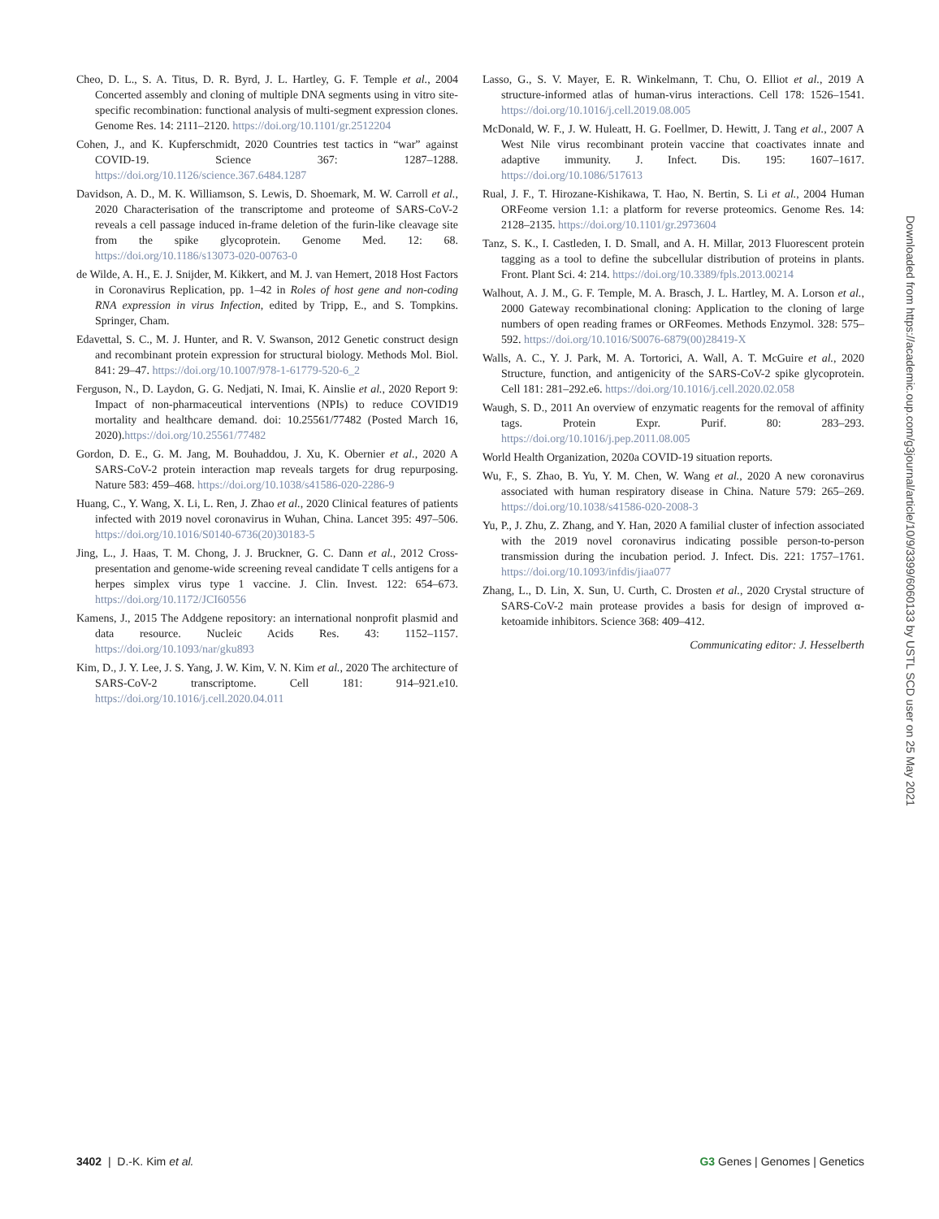Cheo, D. L., S. A. Titus, D. R. Byrd, J. L. Hartley, G. F. Temple et al., 2004 Concerted assembly and cloning of multiple DNA segments using in vitro site-specific recombination: functional analysis of multi-segment expression clones. Genome Res. 14: 2111–2120. https://doi.org/10.1101/gr.2512204
Cohen, J., and K. Kupferschmidt, 2020 Countries test tactics in “war” against COVID-19. Science 367: 1287–1288. https://doi.org/10.1126/science.367.6484.1287
Davidson, A. D., M. K. Williamson, S. Lewis, D. Shoemark, M. W. Carroll et al., 2020 Characterisation of the transcriptome and proteome of SARS-CoV-2 reveals a cell passage induced in-frame deletion of the furin-like cleavage site from the spike glycoprotein. Genome Med. 12: 68. https://doi.org/10.1186/s13073-020-00763-0
de Wilde, A. H., E. J. Snijder, M. Kikkert, and M. J. van Hemert, 2018 Host Factors in Coronavirus Replication, pp. 1–42 in Roles of host gene and non-coding RNA expression in virus Infection, edited by Tripp, E., and S. Tompkins. Springer, Cham.
Edavettal, S. C., M. J. Hunter, and R. V. Swanson, 2012 Genetic construct design and recombinant protein expression for structural biology. Methods Mol. Biol. 841: 29–47. https://doi.org/10.1007/978-1-61779-520-6_2
Ferguson, N., D. Laydon, G. G. Nedjati, N. Imai, K. Ainslie et al., 2020 Report 9: Impact of non-pharmaceutical interventions (NPIs) to reduce COVID19 mortality and healthcare demand. doi: 10.25561/77482 (Posted March 16, 2020).https://doi.org/10.25561/77482
Gordon, D. E., G. M. Jang, M. Bouhaddou, J. Xu, K. Obernier et al., 2020 A SARS-CoV-2 protein interaction map reveals targets for drug repurposing. Nature 583: 459–468. https://doi.org/10.1038/s41586-020-2286-9
Huang, C., Y. Wang, X. Li, L. Ren, J. Zhao et al., 2020 Clinical features of patients infected with 2019 novel coronavirus in Wuhan, China. Lancet 395: 497–506. https://doi.org/10.1016/S0140-6736(20)30183-5
Jing, L., J. Haas, T. M. Chong, J. J. Bruckner, G. C. Dann et al., 2012 Cross-presentation and genome-wide screening reveal candidate T cells antigens for a herpes simplex virus type 1 vaccine. J. Clin. Invest. 122: 654–673. https://doi.org/10.1172/JCI60556
Kamens, J., 2015 The Addgene repository: an international nonprofit plasmid and data resource. Nucleic Acids Res. 43: 1152–1157. https://doi.org/10.1093/nar/gku893
Kim, D., J. Y. Lee, J. S. Yang, J. W. Kim, V. N. Kim et al., 2020 The architecture of SARS-CoV-2 transcriptome. Cell 181: 914–921.e10. https://doi.org/10.1016/j.cell.2020.04.011
Lasso, G., S. V. Mayer, E. R. Winkelmann, T. Chu, O. Elliot et al., 2019 A structure-informed atlas of human-virus interactions. Cell 178: 1526–1541. https://doi.org/10.1016/j.cell.2019.08.005
McDonald, W. F., J. W. Huleatt, H. G. Foellmer, D. Hewitt, J. Tang et al., 2007 A West Nile virus recombinant protein vaccine that coactivates innate and adaptive immunity. J. Infect. Dis. 195: 1607–1617. https://doi.org/10.1086/517613
Rual, J. F., T. Hirozane-Kishikawa, T. Hao, N. Bertin, S. Li et al., 2004 Human ORFeome version 1.1: a platform for reverse proteomics. Genome Res. 14: 2128–2135. https://doi.org/10.1101/gr.2973604
Tanz, S. K., I. Castleden, I. D. Small, and A. H. Millar, 2013 Fluorescent protein tagging as a tool to define the subcellular distribution of proteins in plants. Front. Plant Sci. 4: 214. https://doi.org/10.3389/fpls.2013.00214
Walhout, A. J. M., G. F. Temple, M. A. Brasch, J. L. Hartley, M. A. Lorson et al., 2000 Gateway recombinational cloning: Application to the cloning of large numbers of open reading frames or ORFeomes. Methods Enzymol. 328: 575–592. https://doi.org/10.1016/S0076-6879(00)28419-X
Walls, A. C., Y. J. Park, M. A. Tortorici, A. Wall, A. T. McGuire et al., 2020 Structure, function, and antigenicity of the SARS-CoV-2 spike glycoprotein. Cell 181: 281–292.e6. https://doi.org/10.1016/j.cell.2020.02.058
Waugh, S. D., 2011 An overview of enzymatic reagents for the removal of affinity tags. Protein Expr. Purif. 80: 283–293. https://doi.org/10.1016/j.pep.2011.08.005
World Health Organization, 2020a COVID-19 situation reports.
Wu, F., S. Zhao, B. Yu, Y. M. Chen, W. Wang et al., 2020 A new coronavirus associated with human respiratory disease in China. Nature 579: 265–269. https://doi.org/10.1038/s41586-020-2008-3
Yu, P., J. Zhu, Z. Zhang, and Y. Han, 2020 A familial cluster of infection associated with the 2019 novel coronavirus indicating possible person-to-person transmission during the incubation period. J. Infect. Dis. 221: 1757–1761. https://doi.org/10.1093/infdis/jiaa077
Zhang, L., D. Lin, X. Sun, U. Curth, C. Drosten et al., 2020 Crystal structure of SARS-CoV-2 main protease provides a basis for design of improved α-ketoamide inhibitors. Science 368: 409–412.
Communicating editor: J. Hesselberth
Downloaded from https://academic.oup.com/g3journal/article/10/9/3399/6060133 by USTL SCD user on 25 May 2021
3402 | D.-K. Kim et al. G3 Genes | Genomes | Genetics